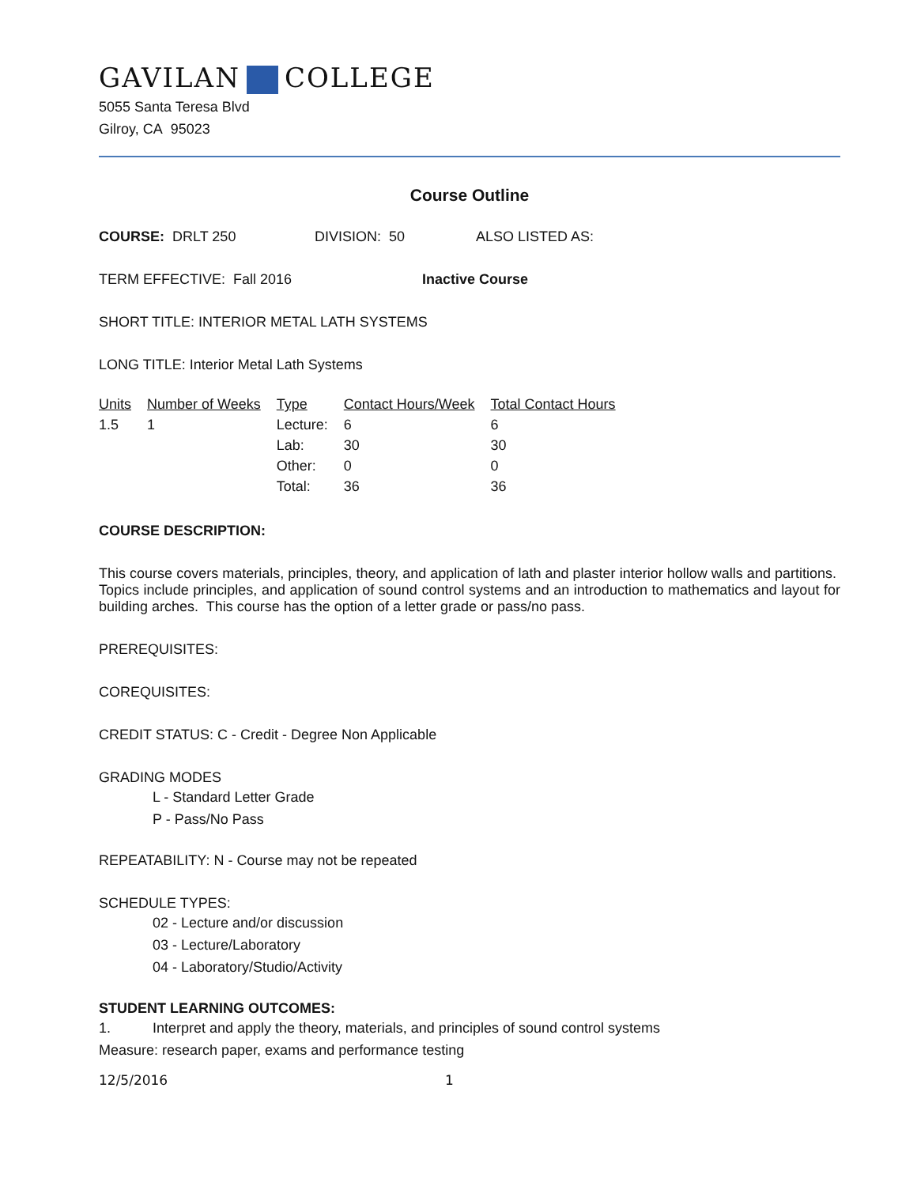GAVILAN COLLEGE
5055 Santa Teresa Blvd
Gilroy, CA 95023
Course Outline
COURSE: DRLT 250 DIVISION: 50 ALSO LISTED AS:
TERM EFFECTIVE: Fall 2016 Inactive Course
SHORT TITLE: INTERIOR METAL LATH SYSTEMS
LONG TITLE: Interior Metal Lath Systems
| Units | Number of Weeks | Type | Contact Hours/Week | Total Contact Hours |
| --- | --- | --- | --- | --- |
| 1.5 | 1 | Lecture: | 6 | 6 |
| | | Lab: | 30 | 30 |
| | | Other: | 0 | 0 |
| | | Total: | 36 | 36 |
COURSE DESCRIPTION:
This course covers materials, principles, theory, and application of lath and plaster interior hollow walls and partitions. Topics include principles, and application of sound control systems and an introduction to mathematics and layout for building arches. This course has the option of a letter grade or pass/no pass.
PREREQUISITES:
COREQUISITES:
CREDIT STATUS: C - Credit - Degree Non Applicable
GRADING MODES
L - Standard Letter Grade
P - Pass/No Pass
REPEATABILITY: N - Course may not be repeated
SCHEDULE TYPES:
02 - Lecture and/or discussion
03 - Lecture/Laboratory
04 - Laboratory/Studio/Activity
STUDENT LEARNING OUTCOMES:
1. Interpret and apply the theory, materials, and principles of sound control systems
Measure: research paper, exams and performance testing
12/5/2016 1